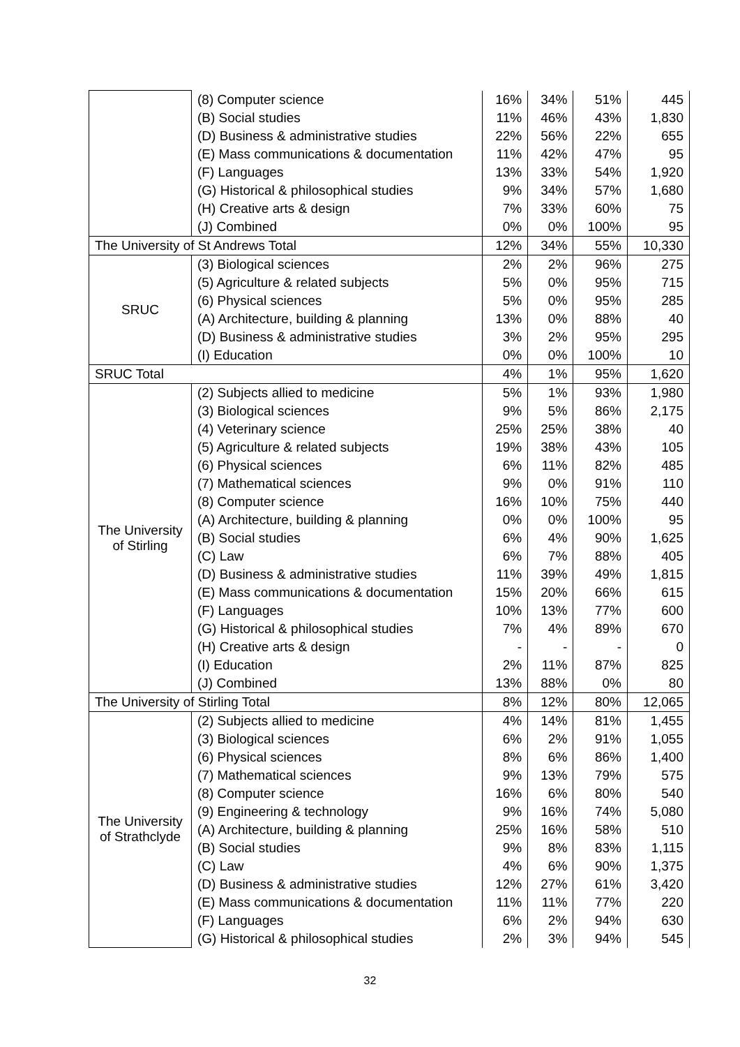| | (8) Computer science | 16% | 34% | 51% | 445 |
| | (B) Social studies | 11% | 46% | 43% | 1,830 |
| | (D) Business & administrative studies | 22% | 56% | 22% | 655 |
| | (E) Mass communications & documentation | 11% | 42% | 47% | 95 |
| | (F) Languages | 13% | 33% | 54% | 1,920 |
| | (G) Historical & philosophical studies | 9% | 34% | 57% | 1,680 |
| | (H) Creative arts & design | 7% | 33% | 60% | 75 |
| | (J) Combined | 0% | 0% | 100% | 95 |
| The University of St Andrews Total | | 12% | 34% | 55% | 10,330 |
| SRUC | (3) Biological sciences | 2% | 2% | 96% | 275 |
| | (5) Agriculture & related subjects | 5% | 0% | 95% | 715 |
| | (6) Physical sciences | 5% | 0% | 95% | 285 |
| | (A) Architecture, building & planning | 13% | 0% | 88% | 40 |
| | (D) Business & administrative studies | 3% | 2% | 95% | 295 |
| | (I) Education | 0% | 0% | 100% | 10 |
| SRUC Total | | 4% | 1% | 95% | 1,620 |
| The University of Stirling | (2) Subjects allied to medicine | 5% | 1% | 93% | 1,980 |
| | (3) Biological sciences | 9% | 5% | 86% | 2,175 |
| | (4) Veterinary science | 25% | 25% | 38% | 40 |
| | (5) Agriculture & related subjects | 19% | 38% | 43% | 105 |
| | (6) Physical sciences | 6% | 11% | 82% | 485 |
| | (7) Mathematical sciences | 9% | 0% | 91% | 110 |
| | (8) Computer science | 16% | 10% | 75% | 440 |
| | (A) Architecture, building & planning | 0% | 0% | 100% | 95 |
| | (B) Social studies | 6% | 4% | 90% | 1,625 |
| | (C) Law | 6% | 7% | 88% | 405 |
| | (D) Business & administrative studies | 11% | 39% | 49% | 1,815 |
| | (E) Mass communications & documentation | 15% | 20% | 66% | 615 |
| | (F) Languages | 10% | 13% | 77% | 600 |
| | (G) Historical & philosophical studies | 7% | 4% | 89% | 670 |
| | (H) Creative arts & design | - | - | - | 0 |
| | (I) Education | 2% | 11% | 87% | 825 |
| | (J) Combined | 13% | 88% | 0% | 80 |
| The University of Stirling Total | | 8% | 12% | 80% | 12,065 |
| The University of Strathclyde | (2) Subjects allied to medicine | 4% | 14% | 81% | 1,455 |
| | (3) Biological sciences | 6% | 2% | 91% | 1,055 |
| | (6) Physical sciences | 8% | 6% | 86% | 1,400 |
| | (7) Mathematical sciences | 9% | 13% | 79% | 575 |
| | (8) Computer science | 16% | 6% | 80% | 540 |
| | (9) Engineering & technology | 9% | 16% | 74% | 5,080 |
| | (A) Architecture, building & planning | 25% | 16% | 58% | 510 |
| | (B) Social studies | 9% | 8% | 83% | 1,115 |
| | (C) Law | 4% | 6% | 90% | 1,375 |
| | (D) Business & administrative studies | 12% | 27% | 61% | 3,420 |
| | (E) Mass communications & documentation | 11% | 11% | 77% | 220 |
| | (F) Languages | 6% | 2% | 94% | 630 |
| | (G) Historical & philosophical studies | 2% | 3% | 94% | 545 |
32